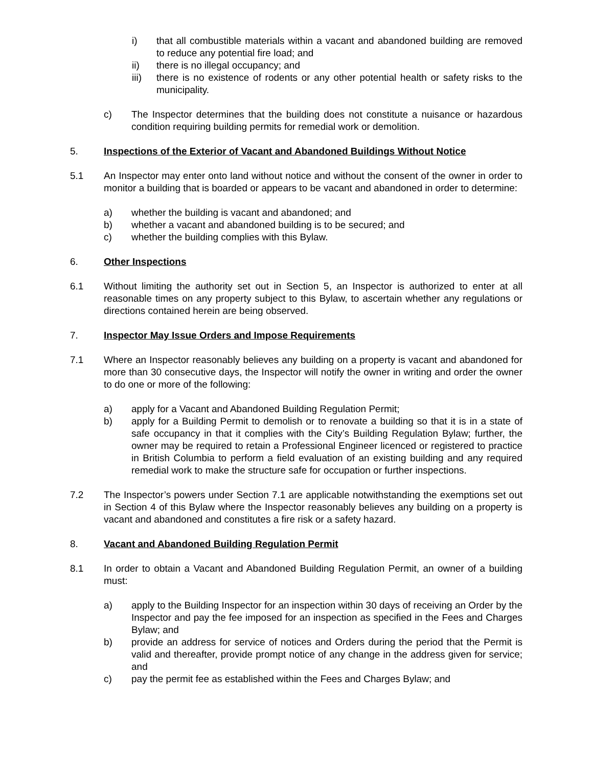i) that all combustible materials within a vacant and abandoned building are removed to reduce any potential fire load; and
ii) there is no illegal occupancy; and
iii) there is no existence of rodents or any other potential health or safety risks to the municipality.
c) The Inspector determines that the building does not constitute a nuisance or hazardous condition requiring building permits for remedial work or demolition.
5. Inspections of the Exterior of Vacant and Abandoned Buildings Without Notice
5.1 An Inspector may enter onto land without notice and without the consent of the owner in order to monitor a building that is boarded or appears to be vacant and abandoned in order to determine:
a) whether the building is vacant and abandoned; and
b) whether a vacant and abandoned building is to be secured; and
c) whether the building complies with this Bylaw.
6. Other Inspections
6.1 Without limiting the authority set out in Section 5, an Inspector is authorized to enter at all reasonable times on any property subject to this Bylaw, to ascertain whether any regulations or directions contained herein are being observed.
7. Inspector May Issue Orders and Impose Requirements
7.1 Where an Inspector reasonably believes any building on a property is vacant and abandoned for more than 30 consecutive days, the Inspector will notify the owner in writing and order the owner to do one or more of the following:
a) apply for a Vacant and Abandoned Building Regulation Permit;
b) apply for a Building Permit to demolish or to renovate a building so that it is in a state of safe occupancy in that it complies with the City’s Building Regulation Bylaw; further, the owner may be required to retain a Professional Engineer licenced or registered to practice in British Columbia to perform a field evaluation of an existing building and any required remedial work to make the structure safe for occupation or further inspections.
7.2 The Inspector’s powers under Section 7.1 are applicable notwithstanding the exemptions set out in Section 4 of this Bylaw where the Inspector reasonably believes any building on a property is vacant and abandoned and constitutes a fire risk or a safety hazard.
8. Vacant and Abandoned Building Regulation Permit
8.1 In order to obtain a Vacant and Abandoned Building Regulation Permit, an owner of a building must:
a) apply to the Building Inspector for an inspection within 30 days of receiving an Order by the Inspector and pay the fee imposed for an inspection as specified in the Fees and Charges Bylaw; and
b) provide an address for service of notices and Orders during the period that the Permit is valid and thereafter, provide prompt notice of any change in the address given for service; and
c) pay the permit fee as established within the Fees and Charges Bylaw; and